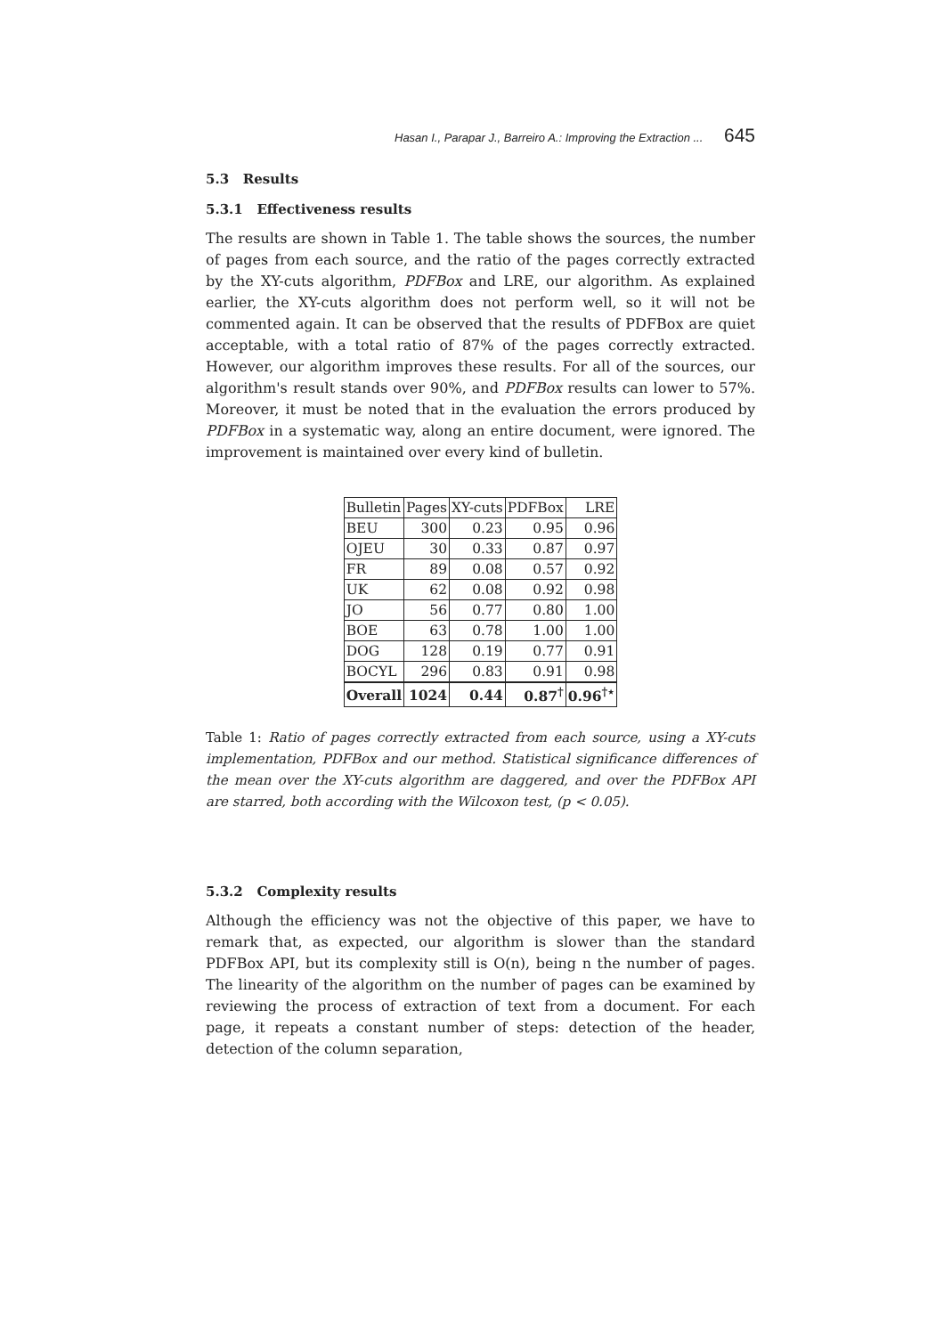Hasan I., Parapar J., Barreiro A.: Improving the Extraction ... 645
5.3 Results
5.3.1 Effectiveness results
The results are shown in Table 1. The table shows the sources, the number of pages from each source, and the ratio of the pages correctly extracted by the XY-cuts algorithm, PDFBox and LRE, our algorithm. As explained earlier, the XY-cuts algorithm does not perform well, so it will not be commented again. It can be observed that the results of PDFBox are quiet acceptable, with a total ratio of 87% of the pages correctly extracted. However, our algorithm improves these results. For all of the sources, our algorithm's result stands over 90%, and PDFBox results can lower to 57%. Moreover, it must be noted that in the evaluation the errors produced by PDFBox in a systematic way, along an entire document, were ignored. The improvement is maintained over every kind of bulletin.
| Bulletin | Pages | XY-cuts | PDFBox | LRE |
| --- | --- | --- | --- | --- |
| BEU | 300 | 0.23 | 0.95 | 0.96 |
| OJEU | 30 | 0.33 | 0.87 | 0.97 |
| FR | 89 | 0.08 | 0.57 | 0.92 |
| UK | 62 | 0.08 | 0.92 | 0.98 |
| JO | 56 | 0.77 | 0.80 | 1.00 |
| BOE | 63 | 0.78 | 1.00 | 1.00 |
| DOG | 128 | 0.19 | 0.77 | 0.91 |
| BOCYL | 296 | 0.83 | 0.91 | 0.98 |
| Overall | 1024 | 0.44 | 0.87<sup>†</sup> | 0.96<sup>†⋆</sup> |
Table 1: Ratio of pages correctly extracted from each source, using a XY-cuts implementation, PDFBox and our method. Statistical significance differences of the mean over the XY-cuts algorithm are daggered, and over the PDFBox API are starred, both according with the Wilcoxon test, (p < 0.05).
5.3.2 Complexity results
Although the efficiency was not the objective of this paper, we have to remark that, as expected, our algorithm is slower than the standard PDFBox API, but its complexity still is O(n), being n the number of pages. The linearity of the algorithm on the number of pages can be examined by reviewing the process of extraction of text from a document. For each page, it repeats a constant number of steps: detection of the header, detection of the column separation,